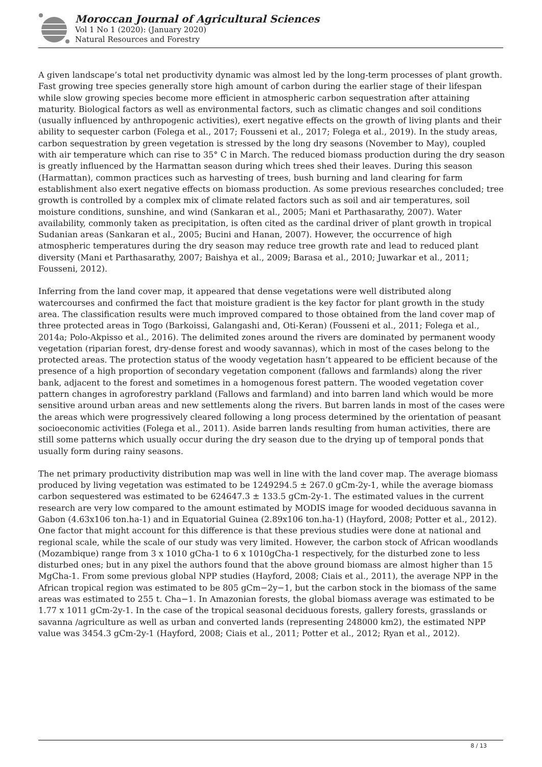Moroccan Journal of Agricultural Sciences
Vol 1 No 1 (2020): (January 2020)
Natural Resources and Forestry
A given landscape’s total net productivity dynamic was almost led by the long-term processes of plant growth. Fast growing tree species generally store high amount of carbon during the earlier stage of their lifespan while slow growing species become more efficient in atmospheric carbon sequestration after attaining maturity. Biological factors as well as environmental factors, such as climatic changes and soil conditions (usually influenced by anthropogenic activities), exert negative effects on the growth of living plants and their ability to sequester carbon (Folega et al., 2017; Fousseni et al., 2017; Folega et al., 2019). In the study areas, carbon sequestration by green vegetation is stressed by the long dry seasons (November to May), coupled with air temperature which can rise to 35° C in March. The reduced biomass production during the dry season is greatly influenced by the Harmattan season during which trees shed their leaves. During this season (Harmattan), common practices such as harvesting of trees, bush burning and land clearing for farm establishment also exert negative effects on biomass production. As some previous researches concluded; tree growth is controlled by a complex mix of climate related factors such as soil and air temperatures, soil moisture conditions, sunshine, and wind (Sankaran et al., 2005; Mani et Parthasarathy, 2007). Water availability, commonly taken as precipitation, is often cited as the cardinal driver of plant growth in tropical Sudanian areas (Sankaran et al., 2005; Bucini and Hanan, 2007). However, the occurrence of high atmospheric temperatures during the dry season may reduce tree growth rate and lead to reduced plant diversity (Mani et Parthasarathy, 2007; Baishya et al., 2009; Barasa et al., 2010; Juwarkar et al., 2011; Fousseni, 2012).
Inferring from the land cover map, it appeared that dense vegetations were well distributed along watercourses and confirmed the fact that moisture gradient is the key factor for plant growth in the study area. The classification results were much improved compared to those obtained from the land cover map of three protected areas in Togo (Barkoissi, Galangashi and, Oti-Keran) (Fousseni et al., 2011; Folega et al., 2014a; Polo-Akpisso et al., 2016). The delimited zones around the rivers are dominated by permanent woody vegetation (riparian forest, dry-dense forest and woody savannas), which in most of the cases belong to the protected areas. The protection status of the woody vegetation hasn’t appeared to be efficient because of the presence of a high proportion of secondary vegetation component (fallows and farmlands) along the river bank, adjacent to the forest and sometimes in a homogenous forest pattern. The wooded vegetation cover pattern changes in agroforestry parkland (Fallows and farmland) and into barren land which would be more sensitive around urban areas and new settlements along the rivers. But barren lands in most of the cases were the areas which were progressively cleared following a long process determined by the orientation of peasant socioeconomic activities (Folega et al., 2011). Aside barren lands resulting from human activities, there are still some patterns which usually occur during the dry season due to the drying up of temporal ponds that usually form during rainy seasons.
The net primary productivity distribution map was well in line with the land cover map. The average biomass produced by living vegetation was estimated to be 1249294.5 ± 267.0 gCm-2y-1, while the average biomass carbon sequestered was estimated to be 624647.3 ± 133.5 gCm-2y-1. The estimated values in the current research are very low compared to the amount estimated by MODIS image for wooded deciduous savanna in Gabon (4.63x106 ton.ha-1) and in Equatorial Guinea (2.89x106 ton.ha-1) (Hayford, 2008; Potter et al., 2012). One factor that might account for this difference is that these previous studies were done at national and regional scale, while the scale of our study was very limited. However, the carbon stock of African woodlands (Mozambique) range from 3 x 1010 gCha-1 to 6 x 1010gCha-1 respectively, for the disturbed zone to less disturbed ones; but in any pixel the authors found that the above ground biomass are almost higher than 15 MgCha-1. From some previous global NPP studies (Hayford, 2008; Ciais et al., 2011), the average NPP in the African tropical region was estimated to be 805 gCm−2y−1, but the carbon stock in the biomass of the same areas was estimated to 255 t. Cha−1. In Amazonian forests, the global biomass average was estimated to be 1.77 x 1011 gCm-2y-1. In the case of the tropical seasonal deciduous forests, gallery forests, grasslands or savanna /agriculture as well as urban and converted lands (representing 248000 km2), the estimated NPP value was 3454.3 gCm-2y-1 (Hayford, 2008; Ciais et al., 2011; Potter et al., 2012; Ryan et al., 2012).
8 / 13